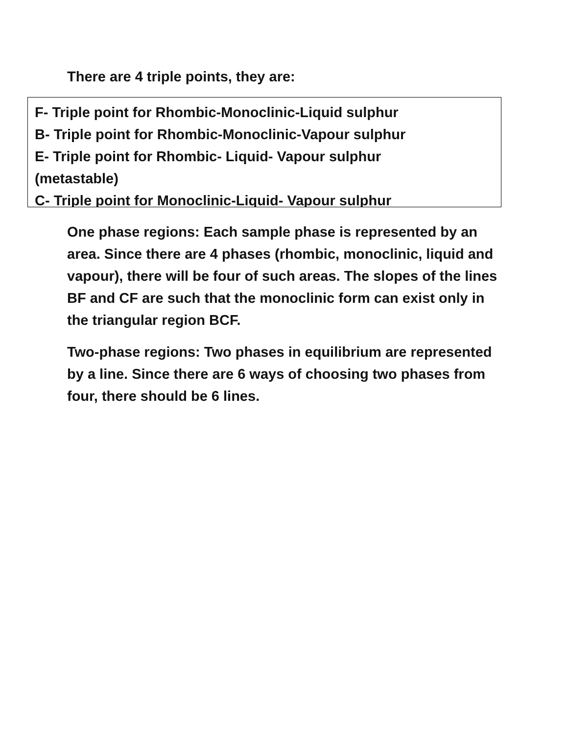There are 4 triple points, they are:
F- Triple point for Rhombic-Monoclinic-Liquid sulphur
B- Triple point for Rhombic-Monoclinic-Vapour sulphur
E- Triple point for Rhombic- Liquid- Vapour sulphur
(metastable)
C- Triple point for Monoclinic-Liquid- Vapour sulphur
One phase regions: Each sample phase is represented by an area. Since there are 4 phases (rhombic, monoclinic, liquid and vapour), there will be four of such areas. The slopes of the lines BF and CF are such that the monoclinic form can exist only in the triangular region BCF.
Two-phase regions: Two phases in equilibrium are represented by a line. Since there are 6 ways of choosing two phases from four, there should be 6 lines.